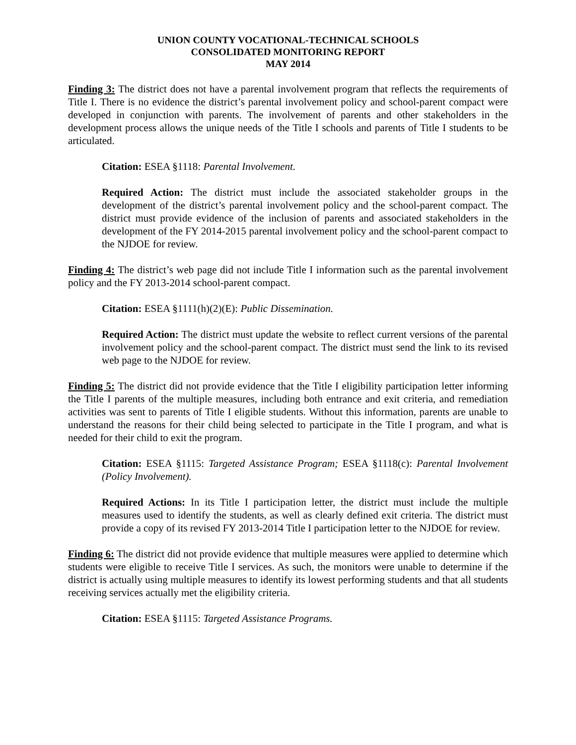UNION COUNTY VOCATIONAL-TECHNICAL SCHOOLS
CONSOLIDATED MONITORING REPORT
MAY 2014
Finding 3: The district does not have a parental involvement program that reflects the requirements of Title I. There is no evidence the district’s parental involvement policy and school-parent compact were developed in conjunction with parents. The involvement of parents and other stakeholders in the development process allows the unique needs of the Title I schools and parents of Title I students to be articulated.
Citation: ESEA §1118: Parental Involvement.
Required Action: The district must include the associated stakeholder groups in the development of the district’s parental involvement policy and the school-parent compact. The district must provide evidence of the inclusion of parents and associated stakeholders in the development of the FY 2014-2015 parental involvement policy and the school-parent compact to the NJDOE for review.
Finding 4: The district’s web page did not include Title I information such as the parental involvement policy and the FY 2013-2014 school-parent compact.
Citation: ESEA §1111(h)(2)(E): Public Dissemination.
Required Action: The district must update the website to reflect current versions of the parental involvement policy and the school-parent compact. The district must send the link to its revised web page to the NJDOE for review.
Finding 5: The district did not provide evidence that the Title I eligibility participation letter informing the Title I parents of the multiple measures, including both entrance and exit criteria, and remediation activities was sent to parents of Title I eligible students. Without this information, parents are unable to understand the reasons for their child being selected to participate in the Title I program, and what is needed for their child to exit the program.
Citation: ESEA §1115: Targeted Assistance Program; ESEA §1118(c): Parental Involvement (Policy Involvement).
Required Actions: In its Title I participation letter, the district must include the multiple measures used to identify the students, as well as clearly defined exit criteria. The district must provide a copy of its revised FY 2013-2014 Title I participation letter to the NJDOE for review.
Finding 6: The district did not provide evidence that multiple measures were applied to determine which students were eligible to receive Title I services. As such, the monitors were unable to determine if the district is actually using multiple measures to identify its lowest performing students and that all students receiving services actually met the eligibility criteria.
Citation: ESEA §1115: Targeted Assistance Programs.